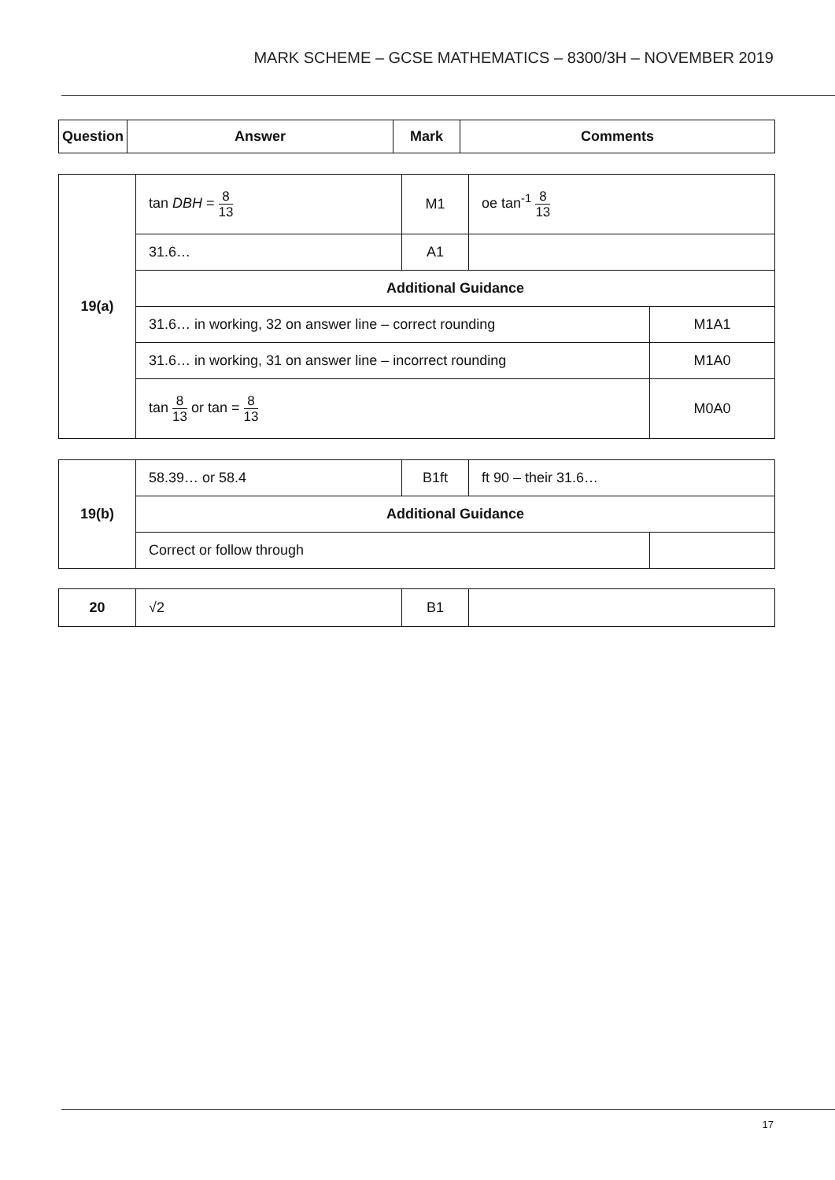MARK SCHEME – GCSE MATHEMATICS – 8300/3H – NOVEMBER 2019
| Question | Answer | Mark | Comments |
| --- | --- | --- | --- |
| 19(a) | tan DBH = 8 13 | M1 | oe tan<sup>-1</sup> 8 13 | |
| | 31.6… | A1 | | |
| | Additional Guidance | | | |
| | 31.6… in working, 32 on answer line – correct rounding | | | M1A1 |
| | 31.6… in working, 31 on answer line – incorrect rounding | | | M1A0 |
| | tan 8 13 or tan = 8 13 | | | M0A0 |
| 19(b) | 58.39… or 58.4 | B1ft | ft 90 – their 31.6… | |
| | Additional Guidance | | | |
| | Correct or follow through | | | |
| 20 | √2 | B1 | |
17